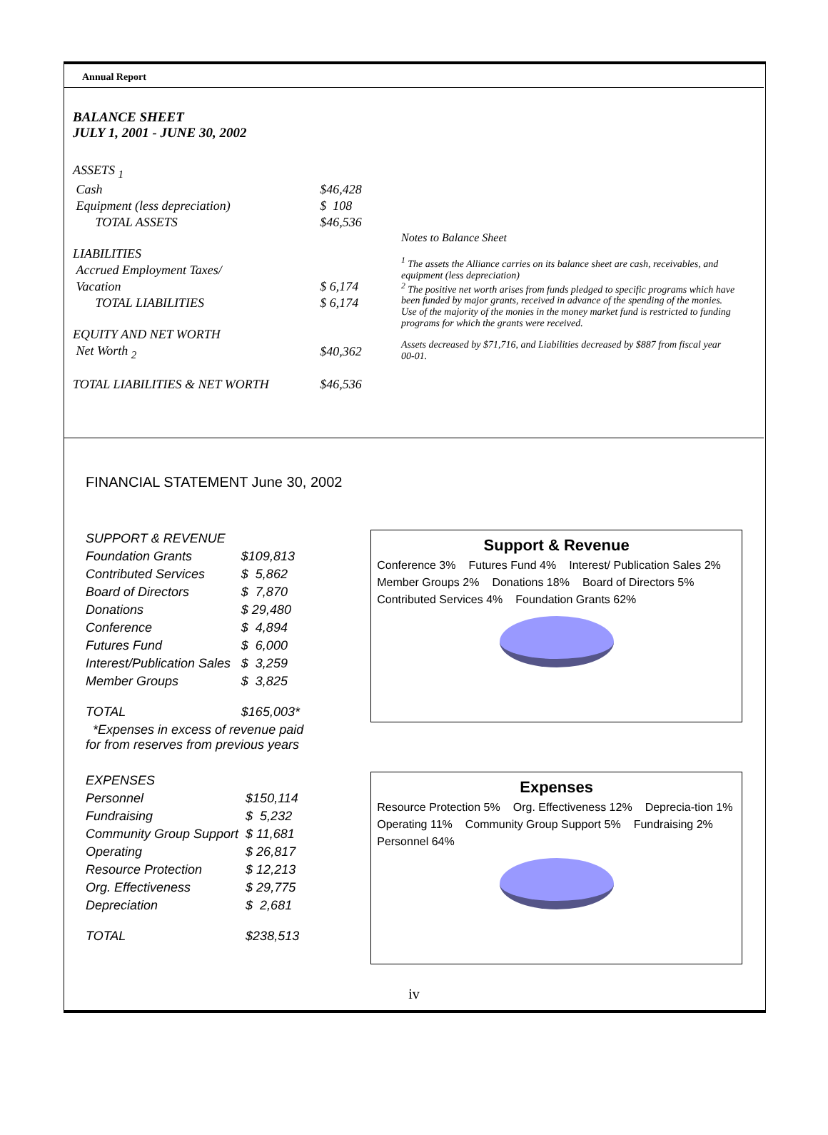Annual Report
BALANCE SHEET
JULY 1, 2001 - JUNE 30, 2002
| ASSETS <sub>1</sub> | |
| Cash | $46,428 |
| Equipment (less depreciation) | $ 108 |
| TOTAL ASSETS | $46,536 |
| LIABILITIES | |
| Accrued Employment Taxes/ | |
| Vacation | $ 6,174 |
| TOTAL LIABILITIES | $ 6,174 |
| EQUITY AND NET WORTH | |
| Net Worth <sub>2</sub> | $40,362 |
| TOTAL LIABILITIES & NET WORTH | $46,536 |
Notes to Balance Sheet
<sup>1</sup> The assets the Alliance carries on its balance sheet are cash, receivables, and equipment (less depreciation)
<sup>2</sup> The positive net worth arises from funds pledged to specific programs which have been funded by major grants, received in advance of the spending of the monies. Use of the majority of the monies in the money market fund is restricted to funding programs for which the grants were received.
Assets decreased by $71,716, and Liabilities decreased by $887 from fiscal year 00-01.
FINANCIAL STATEMENT June 30, 2002
| SUPPORT & REVENUE | |
| Foundation Grants | $109,813 |
| Contributed Services | $ 5,862 |
| Board of Directors | $ 7,870 |
| Donations | $ 29,480 |
| Conference | $ 4,894 |
| Futures Fund | $ 6,000 |
| Interest/Publication Sales | $ 3,259 |
| Member Groups | $ 3,825 |
| TOTAL | $165,003* |
| *Expenses in excess of revenue paid for from reserves from previous years | |
Support & Revenue Conference 3% Futures Fund 4% Interest/ Publication Sales 2% Member Groups 2% Donations 18% Board of Directors 5% Contributed Services 4% Foundation Grants 62%
| EXPENSES | |
| Personnel | $150,114 |
| Fundraising | $ 5,232 |
| Community Group Support | $ 11,681 |
| Operating | $ 26,817 |
| Resource Protection | $ 12,213 |
| Org. Effectiveness | $ 29,775 |
| Depreciation | $ 2,681 |
| TOTAL | $238,513 |
Expenses Resource Protection 5% Org. Effectiveness 12% Deprecia-tion 1% Operating 11% Community Group Support 5% Fundraising 2% Personnel 64%
iv